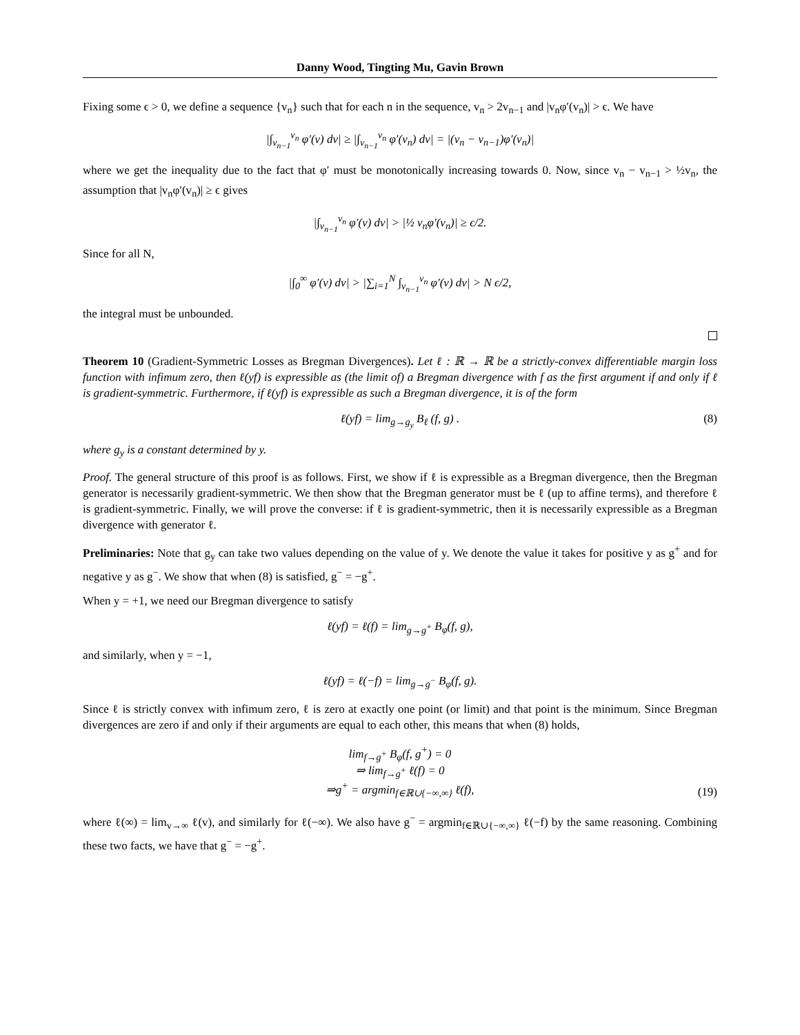Danny Wood, Tingting Mu, Gavin Brown
Fixing some ϵ > 0, we define a sequence {v<sub>n</sub>} such that for each n in the sequence, v<sub>n</sub> > 2v<sub>n−1</sub> and |v<sub>n</sub>φ′(v<sub>n</sub>)| > ϵ. We have
|∫<sub>v<sub>n−1</sub></sub><sup>v<sub>n</sub></sup> φ′(v) dv| ≥ |∫<sub>v<sub>n−1</sub></sub><sup>v<sub>n</sub></sup> φ′(v<sub>n</sub>) dv| = |(v<sub>n</sub> − v<sub>n−1</sub>)φ′(v<sub>n</sub>)|
where we get the inequality due to the fact that φ′ must be monotonically increasing towards 0. Now, since v<sub>n</sub> − v<sub>n−1</sub> > ½v<sub>n</sub>, the assumption that |v<sub>n</sub>φ′(v<sub>n</sub>)| ≥ ϵ gives
|∫<sub>v<sub>n−1</sub></sub><sup>v<sub>n</sub></sup> φ′(v) dv| > |½ v<sub>n</sub>φ′(v<sub>n</sub>)| ≥ ϵ/2.
Since for all N,
|∫<sub>0</sub><sup>∞</sup> φ′(v) dv| > |∑<sub>i=1</sub><sup>N</sup> ∫<sub>v<sub>n−1</sub></sub><sup>v<sub>n</sub></sup> φ′(v) dv| > N ϵ/2,
the integral must be unbounded.
Theorem 10 (Gradient-Symmetric Losses as Bregman Divergences). Let ℓ : ℝ → ℝ be a strictly-convex differentiable margin loss function with infimum zero, then ℓ(yf) is expressible as (the limit of) a Bregman divergence with f as the first argument if and only if ℓ is gradient-symmetric. Furthermore, if ℓ(yf) is expressible as such a Bregman divergence, it is of the form
ℓ(yf) = lim<sub>g→g<sub>y</sub></sub> B<sub>ℓ</sub> (f, g) . (8)
where g<sub>y</sub> is a constant determined by y.
Proof. The general structure of this proof is as follows. First, we show if ℓ is expressible as a Bregman divergence, then the Bregman generator is necessarily gradient-symmetric. We then show that the Bregman generator must be ℓ (up to affine terms), and therefore ℓ is gradient-symmetric. Finally, we will prove the converse: if ℓ is gradient-symmetric, then it is necessarily expressible as a Bregman divergence with generator ℓ.
Preliminaries: Note that g<sub>y</sub> can take two values depending on the value of y. We denote the value it takes for positive y as g<sup>+</sup> and for negative y as g<sup>−</sup>. We show that when (8) is satisfied, g<sup>−</sup> = −g<sup>+</sup>.
When y = +1, we need our Bregman divergence to satisfy
ℓ(yf) = ℓ(f) = lim<sub>g→g<sup>+</sup></sub> B<sub>φ</sub>(f, g),
and similarly, when y = −1,
ℓ(yf) = ℓ(−f) = lim<sub>g→g<sup>−</sup></sub> B<sub>φ</sub>(f, g).
Since ℓ is strictly convex with infimum zero, ℓ is zero at exactly one point (or limit) and that point is the minimum. Since Bregman divergences are zero if and only if their arguments are equal to each other, this means that when (8) holds,
lim<sub>f→g<sup>+</sup></sub> B<sub>φ</sub>(f, g<sup>+</sup>) = 0
⇒ lim<sub>f→g<sup>+</sup></sub> ℓ(f) = 0
⇒g<sup>+</sup> = argmin<sub>f∈ℝ∪{−∞,∞}</sub> ℓ(f),
(19)
where ℓ(∞) = lim<sub>v→∞</sub> ℓ(v), and similarly for ℓ(−∞). We also have g<sup>−</sup> = argmin<sub>f∈ℝ∪{−∞,∞}</sub> ℓ(−f) by the same reasoning. Combining these two facts, we have that g<sup>−</sup> = −g<sup>+</sup>.